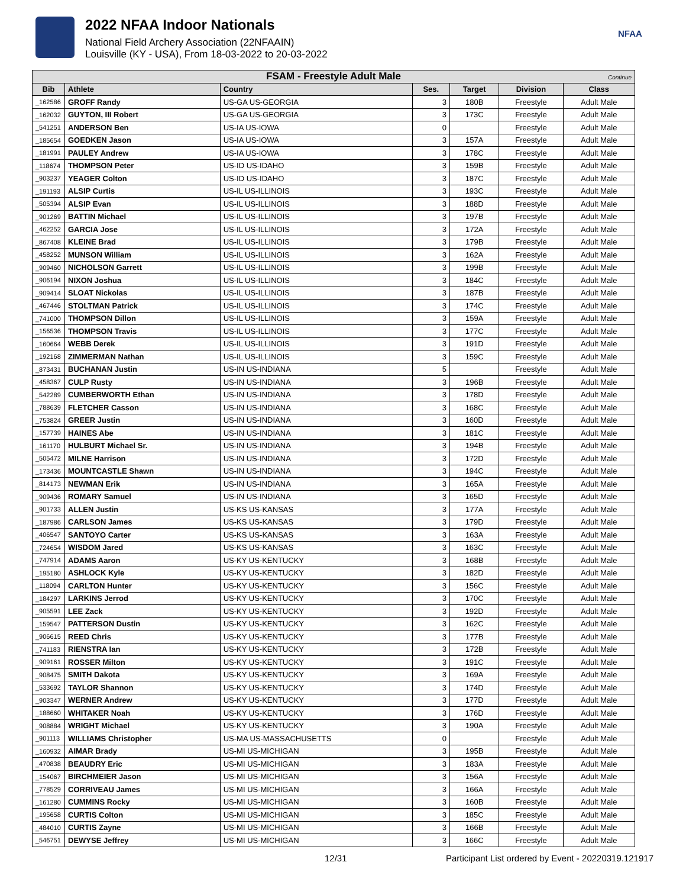2022 NFAA Indoor Nationals
National Field Archery Association (22NFAAIN)
Louisville (KY - USA), From 18-03-2022 to 20-03-2022
NFAA
| FSAM - Freestyle Adult Male Continue | | | | | | |
| --- | --- | --- | --- | --- | --- | --- |
| Bib | Athlete | Country | Ses. | Target | Division | Class |
| _162586 | GROFF Randy | US-GA US-GEORGIA | 3 | 180B | Freestyle | Adult Male |
| _162032 | GUYTON, III Robert | US-GA US-GEORGIA | 3 | 173C | Freestyle | Adult Male |
| _541251 | ANDERSON Ben | US-IA US-IOWA | 0 | | Freestyle | Adult Male |
| _185654 | GOEDKEN Jason | US-IA US-IOWA | 3 | 157A | Freestyle | Adult Male |
| _181991 | PAULEY Andrew | US-IA US-IOWA | 3 | 178C | Freestyle | Adult Male |
| _118674 | THOMPSON Peter | US-ID US-IDAHO | 3 | 159B | Freestyle | Adult Male |
| _903237 | YEAGER Colton | US-ID US-IDAHO | 3 | 187C | Freestyle | Adult Male |
| _191193 | ALSIP Curtis | US-IL US-ILLINOIS | 3 | 193C | Freestyle | Adult Male |
| _505394 | ALSIP Evan | US-IL US-ILLINOIS | 3 | 188D | Freestyle | Adult Male |
| _901269 | BATTIN Michael | US-IL US-ILLINOIS | 3 | 197B | Freestyle | Adult Male |
| _462252 | GARCIA Jose | US-IL US-ILLINOIS | 3 | 172A | Freestyle | Adult Male |
| _867408 | KLEINE Brad | US-IL US-ILLINOIS | 3 | 179B | Freestyle | Adult Male |
| _458252 | MUNSON William | US-IL US-ILLINOIS | 3 | 162A | Freestyle | Adult Male |
| _909460 | NICHOLSON Garrett | US-IL US-ILLINOIS | 3 | 199B | Freestyle | Adult Male |
| _906194 | NIXON Joshua | US-IL US-ILLINOIS | 3 | 184C | Freestyle | Adult Male |
| _909414 | SLOAT Nickolas | US-IL US-ILLINOIS | 3 | 187B | Freestyle | Adult Male |
| _467446 | STOLTMAN Patrick | US-IL US-ILLINOIS | 3 | 174C | Freestyle | Adult Male |
| _741000 | THOMPSON Dillon | US-IL US-ILLINOIS | 3 | 159A | Freestyle | Adult Male |
| _156536 | THOMPSON Travis | US-IL US-ILLINOIS | 3 | 177C | Freestyle | Adult Male |
| _160664 | WEBB Derek | US-IL US-ILLINOIS | 3 | 191D | Freestyle | Adult Male |
| _192168 | ZIMMERMAN Nathan | US-IL US-ILLINOIS | 3 | 159C | Freestyle | Adult Male |
| _873431 | BUCHANAN Justin | US-IN US-INDIANA | 5 | | Freestyle | Adult Male |
| _458367 | CULP Rusty | US-IN US-INDIANA | 3 | 196B | Freestyle | Adult Male |
| _542289 | CUMBERWORTH Ethan | US-IN US-INDIANA | 3 | 178D | Freestyle | Adult Male |
| _788639 | FLETCHER Casson | US-IN US-INDIANA | 3 | 168C | Freestyle | Adult Male |
| _753824 | GREER Justin | US-IN US-INDIANA | 3 | 160D | Freestyle | Adult Male |
| _157739 | HAINES Abe | US-IN US-INDIANA | 3 | 181C | Freestyle | Adult Male |
| _161170 | HULBURT Michael Sr. | US-IN US-INDIANA | 3 | 194B | Freestyle | Adult Male |
| _505472 | MILNE Harrison | US-IN US-INDIANA | 3 | 172D | Freestyle | Adult Male |
| _173436 | MOUNTCASTLE Shawn | US-IN US-INDIANA | 3 | 194C | Freestyle | Adult Male |
| _814173 | NEWMAN Erik | US-IN US-INDIANA | 3 | 165A | Freestyle | Adult Male |
| _909436 | ROMARY Samuel | US-IN US-INDIANA | 3 | 165D | Freestyle | Adult Male |
| _901733 | ALLEN Justin | US-KS US-KANSAS | 3 | 177A | Freestyle | Adult Male |
| _187986 | CARLSON James | US-KS US-KANSAS | 3 | 179D | Freestyle | Adult Male |
| _406547 | SANTOYO Carter | US-KS US-KANSAS | 3 | 163A | Freestyle | Adult Male |
| _724654 | WISDOM Jared | US-KS US-KANSAS | 3 | 163C | Freestyle | Adult Male |
| _747914 | ADAMS Aaron | US-KY US-KENTUCKY | 3 | 168B | Freestyle | Adult Male |
| _195180 | ASHLOCK Kyle | US-KY US-KENTUCKY | 3 | 182D | Freestyle | Adult Male |
| _118094 | CARLTON Hunter | US-KY US-KENTUCKY | 3 | 156C | Freestyle | Adult Male |
| _184297 | LARKINS Jerrod | US-KY US-KENTUCKY | 3 | 170C | Freestyle | Adult Male |
| _905591 | LEE Zack | US-KY US-KENTUCKY | 3 | 192D | Freestyle | Adult Male |
| _159547 | PATTERSON Dustin | US-KY US-KENTUCKY | 3 | 162C | Freestyle | Adult Male |
| _906615 | REED Chris | US-KY US-KENTUCKY | 3 | 177B | Freestyle | Adult Male |
| _741183 | RIENSTRA Ian | US-KY US-KENTUCKY | 3 | 172B | Freestyle | Adult Male |
| _909161 | ROSSER Milton | US-KY US-KENTUCKY | 3 | 191C | Freestyle | Adult Male |
| _908475 | SMITH Dakota | US-KY US-KENTUCKY | 3 | 169A | Freestyle | Adult Male |
| _533692 | TAYLOR Shannon | US-KY US-KENTUCKY | 3 | 174D | Freestyle | Adult Male |
| _903347 | WERNER Andrew | US-KY US-KENTUCKY | 3 | 177D | Freestyle | Adult Male |
| _188660 | WHITAKER Noah | US-KY US-KENTUCKY | 3 | 176D | Freestyle | Adult Male |
| _908884 | WRIGHT Michael | US-KY US-KENTUCKY | 3 | 190A | Freestyle | Adult Male |
| _901113 | WILLIAMS Christopher | US-MA US-MASSACHUSETTS | 0 | | Freestyle | Adult Male |
| _160932 | AIMAR Brady | US-MI US-MICHIGAN | 3 | 195B | Freestyle | Adult Male |
| _470838 | BEAUDRY Eric | US-MI US-MICHIGAN | 3 | 183A | Freestyle | Adult Male |
| _154067 | BIRCHMEIER Jason | US-MI US-MICHIGAN | 3 | 156A | Freestyle | Adult Male |
| _778529 | CORRIVEAU James | US-MI US-MICHIGAN | 3 | 166A | Freestyle | Adult Male |
| _161280 | CUMMINS Rocky | US-MI US-MICHIGAN | 3 | 160B | Freestyle | Adult Male |
| _195658 | CURTIS Colton | US-MI US-MICHIGAN | 3 | 185C | Freestyle | Adult Male |
| _484010 | CURTIS Zayne | US-MI US-MICHIGAN | 3 | 166B | Freestyle | Adult Male |
| _546751 | DEWYSE Jeffrey | US-MI US-MICHIGAN | 3 | 166C | Freestyle | Adult Male |
12/31 Participant List ordered by Event - 20220319.121917